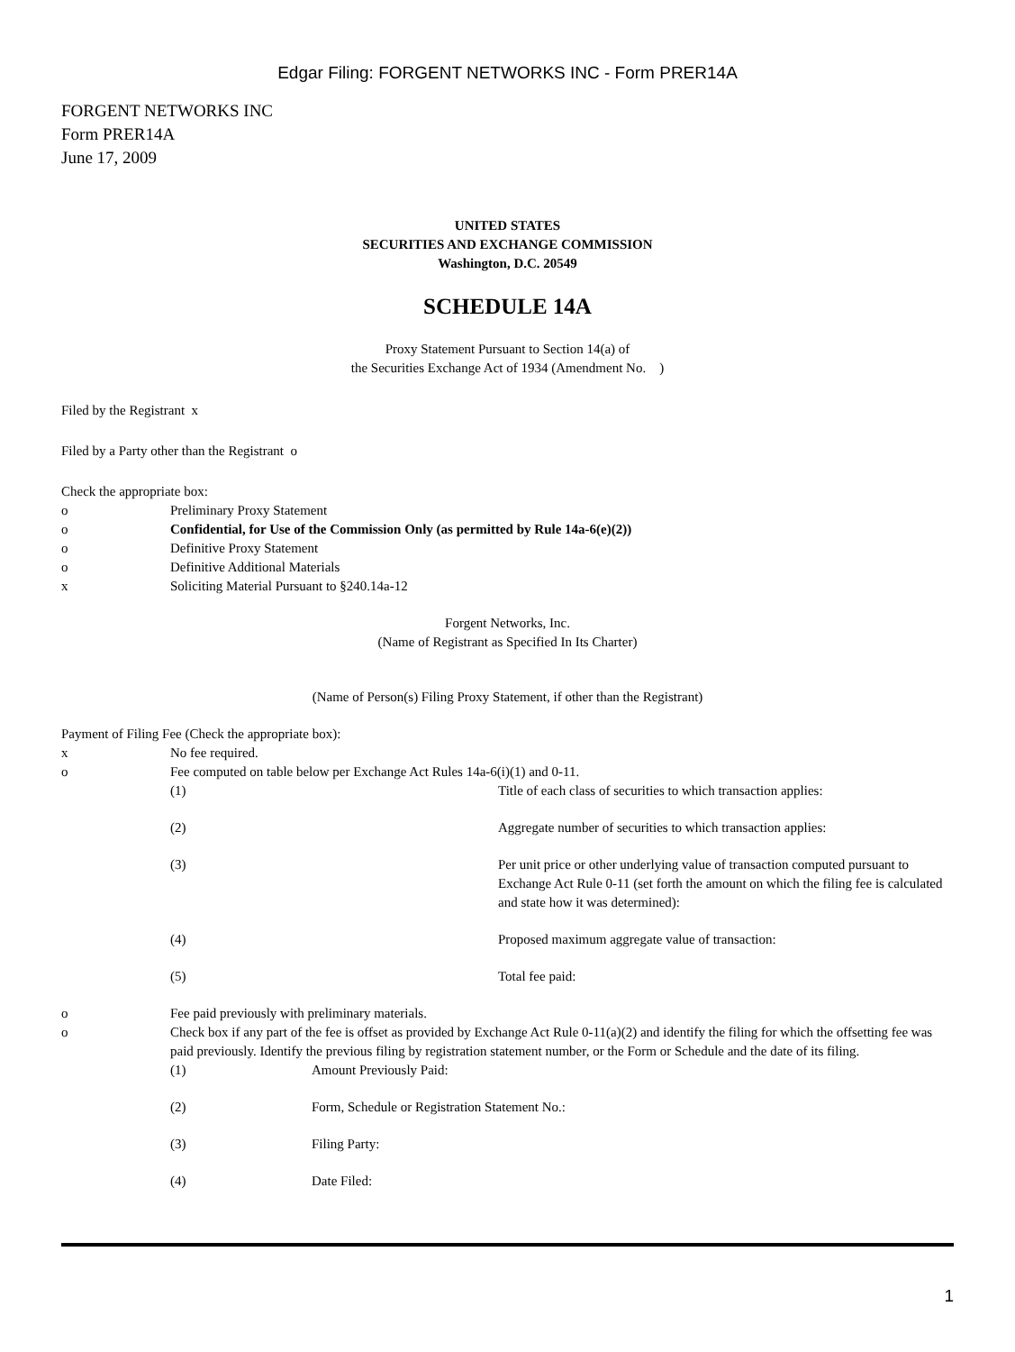Edgar Filing: FORGENT NETWORKS INC - Form PRER14A
FORGENT NETWORKS INC
Form PRER14A
June 17, 2009
UNITED STATES
SECURITIES AND EXCHANGE COMMISSION
Washington, D.C. 20549
SCHEDULE 14A
Proxy Statement Pursuant to Section 14(a) of
the Securities Exchange Act of 1934 (Amendment No. )
Filed by the Registrant x
Filed by a Party other than the Registrant o
Check the appropriate box:
o Preliminary Proxy Statement
o Confidential, for Use of the Commission Only (as permitted by Rule 14a-6(e)(2))
o Definitive Proxy Statement
o Definitive Additional Materials
x Soliciting Material Pursuant to §240.14a-12
Forgent Networks, Inc.
(Name of Registrant as Specified In Its Charter)
(Name of Person(s) Filing Proxy Statement, if other than the Registrant)
Payment of Filing Fee (Check the appropriate box):
x No fee required.
o Fee computed on table below per Exchange Act Rules 14a-6(i)(1) and 0-11.
(1) Title of each class of securities to which transaction applies:
(2) Aggregate number of securities to which transaction applies:
(3) Per unit price or other underlying value of transaction computed pursuant to Exchange Act Rule 0-11 (set forth the amount on which the filing fee is calculated and state how it was determined):
(4) Proposed maximum aggregate value of transaction:
(5) Total fee paid:
o Fee paid previously with preliminary materials.
o Check box if any part of the fee is offset as provided by Exchange Act Rule 0-11(a)(2) and identify the filing for which the offsetting fee was paid previously. Identify the previous filing by registration statement number, or the Form or Schedule and the date of its filing.
(1) Amount Previously Paid:
(2) Form, Schedule or Registration Statement No.:
(3) Filing Party:
(4) Date Filed:
1